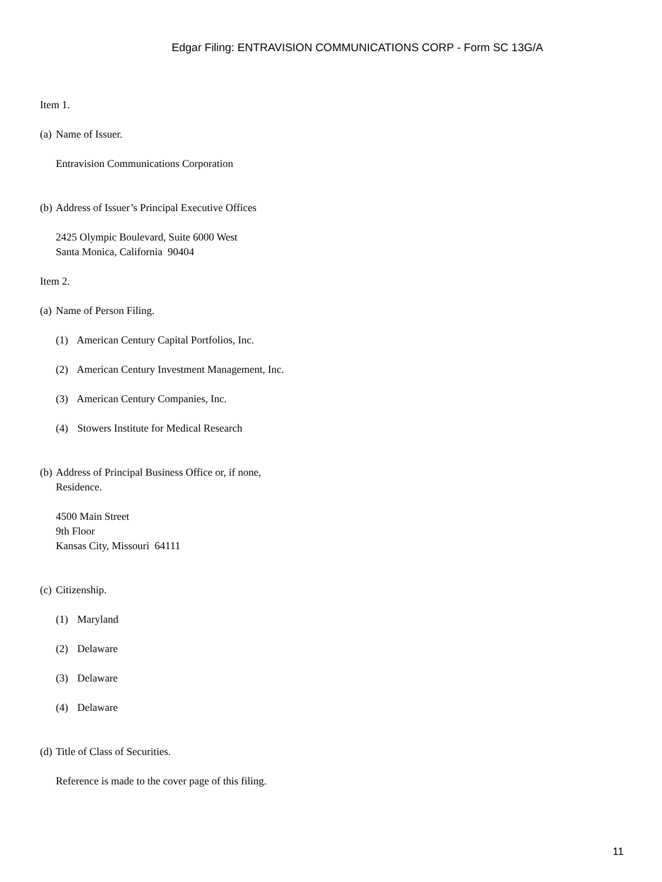Edgar Filing: ENTRAVISION COMMUNICATIONS CORP - Form SC 13G/A
Item 1.
(a) Name of Issuer.
Entravision Communications Corporation
(b) Address of Issuer’s Principal Executive Offices
2425 Olympic Boulevard, Suite 6000 West
Santa Monica, California 90404
Item 2.
(a) Name of Person Filing.
(1) American Century Capital Portfolios, Inc.
(2) American Century Investment Management, Inc.
(3) American Century Companies, Inc.
(4) Stowers Institute for Medical Research
(b) Address of Principal Business Office or, if none,
Residence.
4500 Main Street
9th Floor
Kansas City, Missouri 64111
(c) Citizenship.
(1) Maryland
(2) Delaware
(3) Delaware
(4) Delaware
(d) Title of Class of Securities.
Reference is made to the cover page of this filing.
11